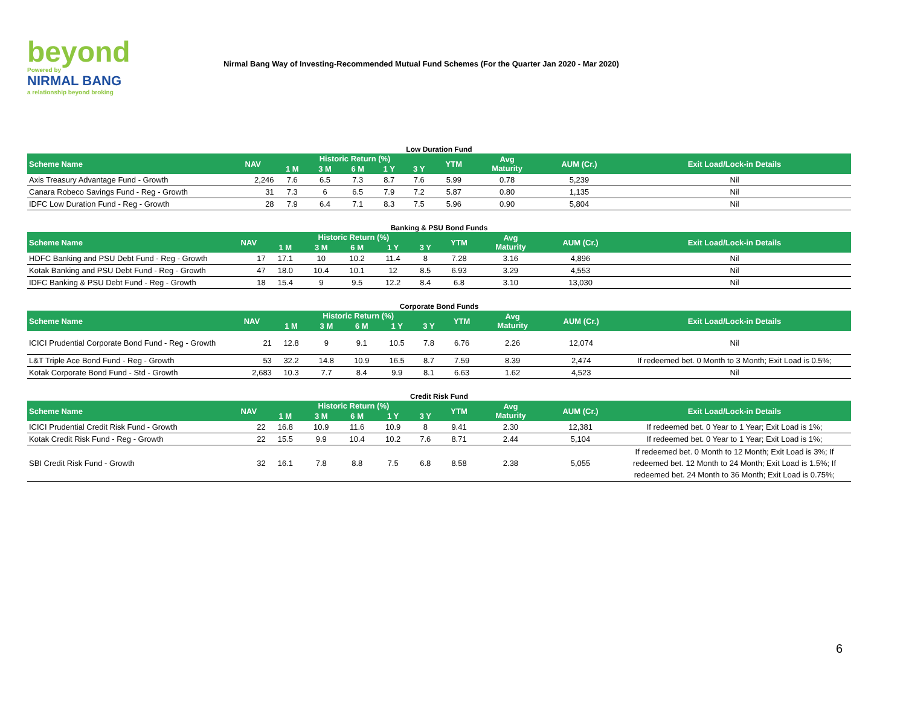beyond
Powered by
NIRMAL BANG
a relationship beyond broking
Nirmal Bang Way of Investing-Recommended Mutual Fund Schemes (For the Quarter Jan 2020 - Mar 2020)
Low Duration Fund
| Scheme Name | NAV | Historic Return (%) | | | | | YTM | Avg Maturity | AUM (Cr.) | Exit Load/Lock-in Details |
| --- | --- | --- | --- | --- | --- | --- | --- | --- | --- | --- |
| | | 1 M | 3 M | 6 M | 1 Y | 3 Y | | | | |
| Axis Treasury Advantage Fund - Growth | 2,246 | 7.6 | 6.5 | 7.3 | 8.7 | 7.6 | 5.99 | 0.78 | 5,239 | Nil |
| Canara Robeco Savings Fund - Reg - Growth | 31 | 7.3 | 6 | 6.5 | 7.9 | 7.2 | 5.87 | 0.80 | 1,135 | Nil |
| IDFC Low Duration Fund - Reg - Growth | 28 | 7.9 | 6.4 | 7.1 | 8.3 | 7.5 | 5.96 | 0.90 | 5,804 | Nil |
Banking & PSU Bond Funds
| Scheme Name | NAV | Historic Return (%) | | | | | YTM | Avg Maturity | AUM (Cr.) | Exit Load/Lock-in Details |
| --- | --- | --- | --- | --- | --- | --- | --- | --- | --- | --- |
| | | 1 M | 3 M | 6 M | 1 Y | 3 Y | | | | |
| HDFC Banking and PSU Debt Fund - Reg - Growth | 17 | 17.1 | 10 | 10.2 | 11.4 | 8 | 7.28 | 3.16 | 4,896 | Nil |
| Kotak Banking and PSU Debt Fund - Reg - Growth | 47 | 18.0 | 10.4 | 10.1 | 12 | 8.5 | 6.93 | 3.29 | 4,553 | Nil |
| IDFC Banking & PSU Debt Fund - Reg - Growth | 18 | 15.4 | 9 | 9.5 | 12.2 | 8.4 | 6.8 | 3.10 | 13,030 | Nil |
Corporate Bond Funds
| Scheme Name | NAV | Historic Return (%) | | | | | YTM | Avg Maturity | AUM (Cr.) | Exit Load/Lock-in Details |
| --- | --- | --- | --- | --- | --- | --- | --- | --- | --- | --- |
| | | 1 M | 3 M | 6 M | 1 Y | 3 Y | | | | |
| ICICI Prudential Corporate Bond Fund - Reg - Growth | 21 | 12.8 | 9 | 9.1 | 10.5 | 7.8 | 6.76 | 2.26 | 12,074 | Nil |
| L&T Triple Ace Bond Fund - Reg - Growth | 53 | 32.2 | 14.8 | 10.9 | 16.5 | 8.7 | 7.59 | 8.39 | 2,474 | If redeemed bet. 0 Month to 3 Month; Exit Load is 0.5%; |
| Kotak Corporate Bond Fund - Std - Growth | 2,683 | 10.3 | 7.7 | 8.4 | 9.9 | 8.1 | 6.63 | 1.62 | 4,523 | Nil |
Credit Risk Fund
| Scheme Name | NAV | Historic Return (%) | | | | | YTM | Avg Maturity | AUM (Cr.) | Exit Load/Lock-in Details |
| --- | --- | --- | --- | --- | --- | --- | --- | --- | --- | --- |
| | | 1 M | 3 M | 6 M | 1 Y | 3 Y | | | | |
| ICICI Prudential Credit Risk Fund - Growth | 22 | 16.8 | 10.9 | 11.6 | 10.9 | 8 | 9.41 | 2.30 | 12,381 | If redeemed bet. 0 Year to 1 Year; Exit Load is 1%; |
| Kotak Credit Risk Fund - Reg - Growth | 22 | 15.5 | 9.9 | 10.4 | 10.2 | 7.6 | 8.71 | 2.44 | 5,104 | If redeemed bet. 0 Year to 1 Year; Exit Load is 1%; |
| SBI Credit Risk Fund - Growth | 32 | 16.1 | 7.8 | 8.8 | 7.5 | 6.8 | 8.58 | 2.38 | 5,055 | If redeemed bet. 0 Month to 12 Month; Exit Load is 3%; If redeemed bet. 12 Month to 24 Month; Exit Load is 1.5%; If redeemed bet. 24 Month to 36 Month; Exit Load is 0.75%; |
6